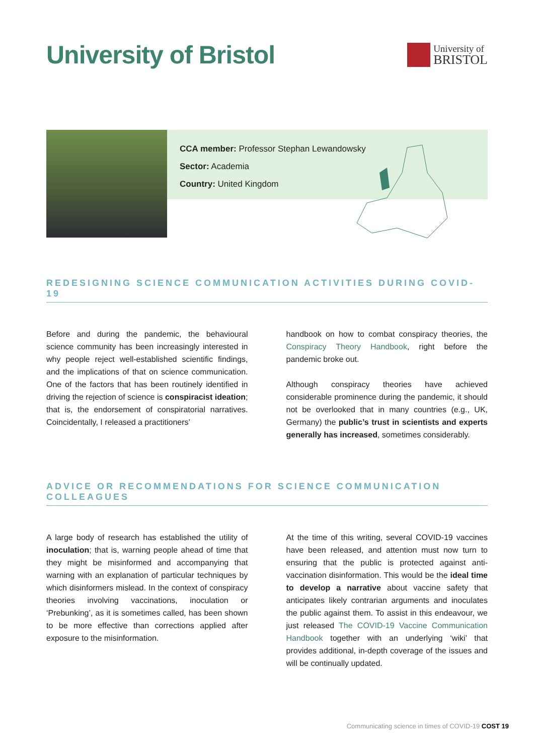University of Bristol
University of
BRISTOL
CCA member: Professor Stephan Lewandowsky
Sector: Academia
Country: United Kingdom
REDESIGNING SCIENCE COMMUNICATION ACTIVITIES DURING COVID-19
Before and during the pandemic, the behavioural science community has been increasingly interested in why people reject well-established scientific findings, and the implications of that on science communication. One of the factors that has been routinely identified in driving the rejection of science is conspiracist ideation; that is, the endorsement of conspiratorial narratives. Coincidentally, I released a practitioners’
handbook on how to combat conspiracy theories, the Conspiracy Theory Handbook, right before the pandemic broke out.
Although conspiracy theories have achieved considerable prominence during the pandemic, it should not be overlooked that in many countries (e.g., UK, Germany) the public’s trust in scientists and experts generally has increased, sometimes considerably.
ADVICE OR RECOMMENDATIONS FOR SCIENCE COMMUNICATION COLLEAGUES
A large body of research has established the utility of inoculation; that is, warning people ahead of time that they might be misinformed and accompanying that warning with an explanation of particular techniques by which disinformers mislead. In the context of conspiracy theories involving vaccinations, inoculation or ‘Prebunking’, as it is sometimes called, has been shown to be more effective than corrections applied after exposure to the misinformation.
At the time of this writing, several COVID-19 vaccines have been released, and attention must now turn to ensuring that the public is protected against anti-vaccination disinformation. This would be the ideal time to develop a narrative about vaccine safety that anticipates likely contrarian arguments and inoculates the public against them. To assist in this endeavour, we just released The COVID-19 Vaccine Communication Handbook together with an underlying ‘wiki’ that provides additional, in-depth coverage of the issues and will be continually updated.
Communicating science in times of COVID-19 COST 19